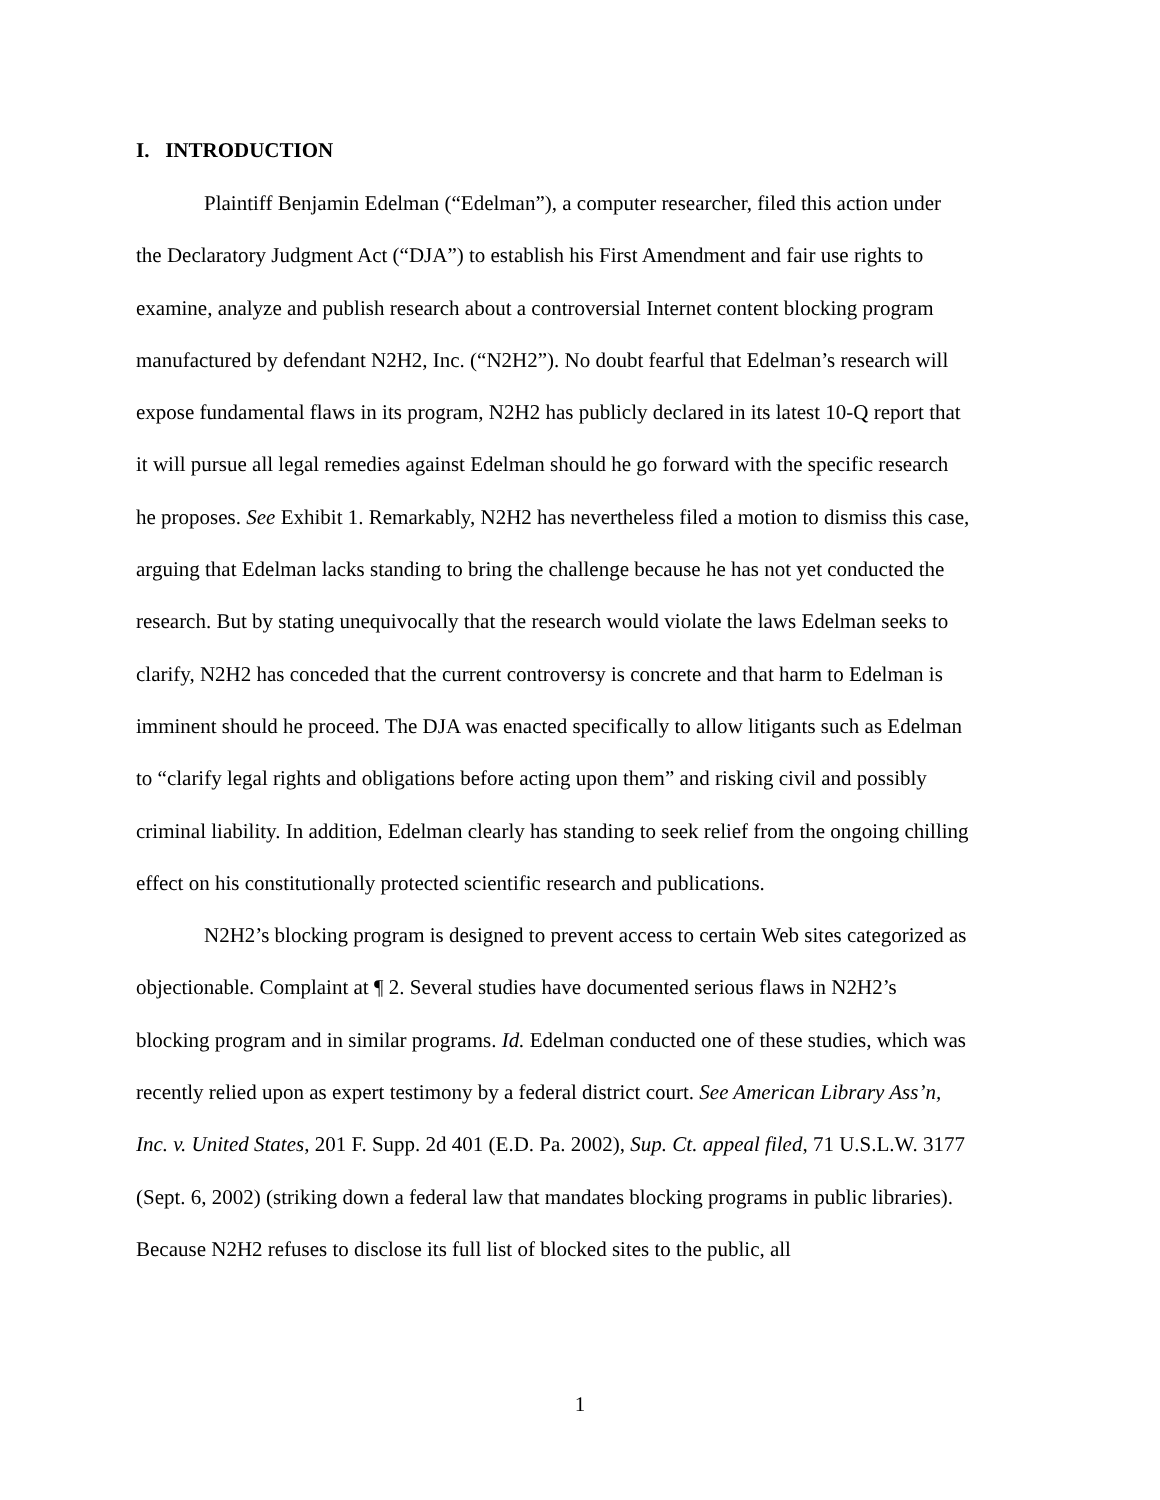I. INTRODUCTION
Plaintiff Benjamin Edelman (“Edelman”), a computer researcher, filed this action under the Declaratory Judgment Act (“DJA”) to establish his First Amendment and fair use rights to examine, analyze and publish research about a controversial Internet content blocking program manufactured by defendant N2H2, Inc. (“N2H2”). No doubt fearful that Edelman’s research will expose fundamental flaws in its program, N2H2 has publicly declared in its latest 10-Q report that it will pursue all legal remedies against Edelman should he go forward with the specific research he proposes. See Exhibit 1. Remarkably, N2H2 has nevertheless filed a motion to dismiss this case, arguing that Edelman lacks standing to bring the challenge because he has not yet conducted the research. But by stating unequivocally that the research would violate the laws Edelman seeks to clarify, N2H2 has conceded that the current controversy is concrete and that harm to Edelman is imminent should he proceed. The DJA was enacted specifically to allow litigants such as Edelman to “clarify legal rights and obligations before acting upon them” and risking civil and possibly criminal liability. In addition, Edelman clearly has standing to seek relief from the ongoing chilling effect on his constitutionally protected scientific research and publications.
N2H2’s blocking program is designed to prevent access to certain Web sites categorized as objectionable. Complaint at ¶ 2. Several studies have documented serious flaws in N2H2’s blocking program and in similar programs. Id. Edelman conducted one of these studies, which was recently relied upon as expert testimony by a federal district court. See American Library Ass’n, Inc. v. United States, 201 F. Supp. 2d 401 (E.D. Pa. 2002), Sup. Ct. appeal filed, 71 U.S.L.W. 3177 (Sept. 6, 2002) (striking down a federal law that mandates blocking programs in public libraries). Because N2H2 refuses to disclose its full list of blocked sites to the public, all
1